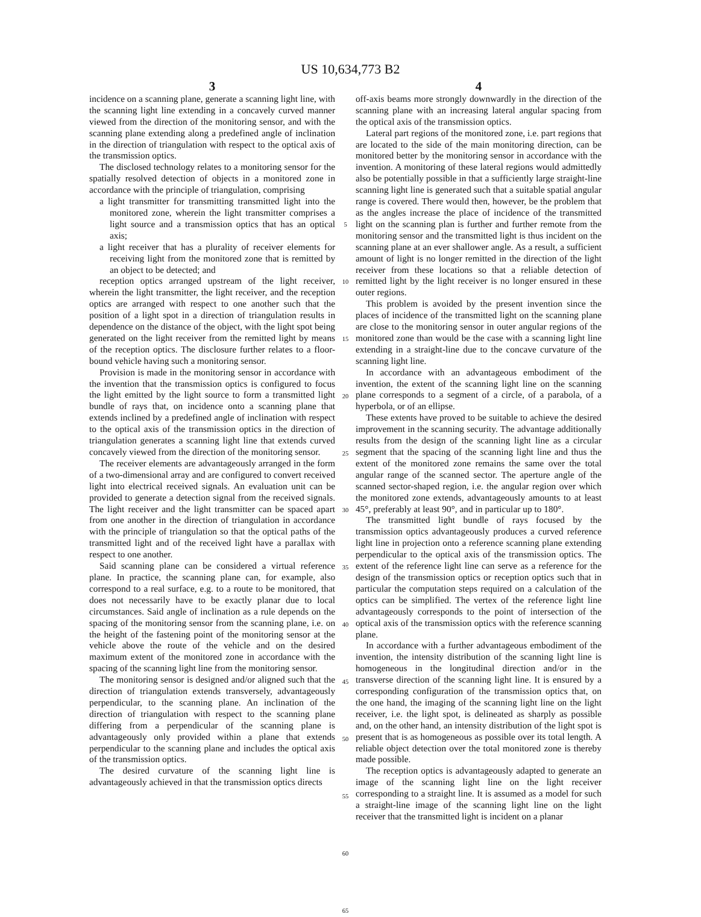US 10,634,773 B2
3
incidence on a scanning plane, generate a scanning light line, with the scanning light line extending in a concavely curved manner viewed from the direction of the monitoring sensor, and with the scanning plane extending along a predefined angle of inclination in the direction of triangulation with respect to the optical axis of the transmission optics.
The disclosed technology relates to a monitoring sensor for the spatially resolved detection of objects in a monitored zone in accordance with the principle of triangulation, comprising
a light transmitter for transmitting transmitted light into the monitored zone, wherein the light transmitter comprises a light source and a transmission optics that has an optical axis;
a light receiver that has a plurality of receiver elements for receiving light from the monitored zone that is remitted by an object to be detected; and
reception optics arranged upstream of the light receiver, wherein the light transmitter, the light receiver, and the reception optics are arranged with respect to one another such that the position of a light spot in a direction of triangulation results in dependence on the distance of the object, with the light spot being generated on the light receiver from the remitted light by means of the reception optics. The disclosure further relates to a floor-bound vehicle having such a monitoring sensor.
Provision is made in the monitoring sensor in accordance with the invention that the transmission optics is configured to focus the light emitted by the light source to form a transmitted light bundle of rays that, on incidence onto a scanning plane that extends inclined by a predefined angle of inclination with respect to the optical axis of the transmission optics in the direction of triangulation generates a scanning light line that extends curved concavely viewed from the direction of the monitoring sensor.
The receiver elements are advantageously arranged in the form of a two-dimensional array and are configured to convert received light into electrical received signals. An evaluation unit can be provided to generate a detection signal from the received signals. The light receiver and the light transmitter can be spaced apart from one another in the direction of triangulation in accordance with the principle of triangulation so that the optical paths of the transmitted light and of the received light have a parallax with respect to one another.
Said scanning plane can be considered a virtual reference plane. In practice, the scanning plane can, for example, also correspond to a real surface, e.g. to a route to be monitored, that does not necessarily have to be exactly planar due to local circumstances. Said angle of inclination as a rule depends on the spacing of the monitoring sensor from the scanning plane, i.e. on the height of the fastening point of the monitoring sensor at the vehicle above the route of the vehicle and on the desired maximum extent of the monitored zone in accordance with the spacing of the scanning light line from the monitoring sensor.
The monitoring sensor is designed and/or aligned such that the direction of triangulation extends transversely, advantageously perpendicular, to the scanning plane. An inclination of the direction of triangulation with respect to the scanning plane differing from a perpendicular of the scanning plane is advantageously only provided within a plane that extends perpendicular to the scanning plane and includes the optical axis of the transmission optics.
The desired curvature of the scanning light line is advantageously achieved in that the transmission optics directs
5
10
15
20
25
30
35
40
45
50
55
60
65
4
off-axis beams more strongly downwardly in the direction of the scanning plane with an increasing lateral angular spacing from the optical axis of the transmission optics.
Lateral part regions of the monitored zone, i.e. part regions that are located to the side of the main monitoring direction, can be monitored better by the monitoring sensor in accordance with the invention. A monitoring of these lateral regions would admittedly also be potentially possible in that a sufficiently large straight-line scanning light line is generated such that a suitable spatial angular range is covered. There would then, however, be the problem that as the angles increase the place of incidence of the transmitted light on the scanning plan is further and further remote from the monitoring sensor and the transmitted light is thus incident on the scanning plane at an ever shallower angle. As a result, a sufficient amount of light is no longer remitted in the direction of the light receiver from these locations so that a reliable detection of remitted light by the light receiver is no longer ensured in these outer regions.
This problem is avoided by the present invention since the places of incidence of the transmitted light on the scanning plane are close to the monitoring sensor in outer angular regions of the monitored zone than would be the case with a scanning light line extending in a straight-line due to the concave curvature of the scanning light line.
In accordance with an advantageous embodiment of the invention, the extent of the scanning light line on the scanning plane corresponds to a segment of a circle, of a parabola, of a hyperbola, or of an ellipse.
These extents have proved to be suitable to achieve the desired improvement in the scanning security. The advantage additionally results from the design of the scanning light line as a circular segment that the spacing of the scanning light line and thus the extent of the monitored zone remains the same over the total angular range of the scanned sector. The aperture angle of the scanned sector-shaped region, i.e. the angular region over which the monitored zone extends, advantageously amounts to at least 45°, preferably at least 90°, and in particular up to 180°.
The transmitted light bundle of rays focused by the transmission optics advantageously produces a curved reference light line in projection onto a reference scanning plane extending perpendicular to the optical axis of the transmission optics. The extent of the reference light line can serve as a reference for the design of the transmission optics or reception optics such that in particular the computation steps required on a calculation of the optics can be simplified. The vertex of the reference light line advantageously corresponds to the point of intersection of the optical axis of the transmission optics with the reference scanning plane.
In accordance with a further advantageous embodiment of the invention, the intensity distribution of the scanning light line is homogeneous in the longitudinal direction and/or in the transverse direction of the scanning light line. It is ensured by a corresponding configuration of the transmission optics that, on the one hand, the imaging of the scanning light line on the light receiver, i.e. the light spot, is delineated as sharply as possible and, on the other hand, an intensity distribution of the light spot is present that is as homogeneous as possible over its total length. A reliable object detection over the total monitored zone is thereby made possible.
The reception optics is advantageously adapted to generate an image of the scanning light line on the light receiver corresponding to a straight line. It is assumed as a model for such a straight-line image of the scanning light line on the light receiver that the transmitted light is incident on a planar